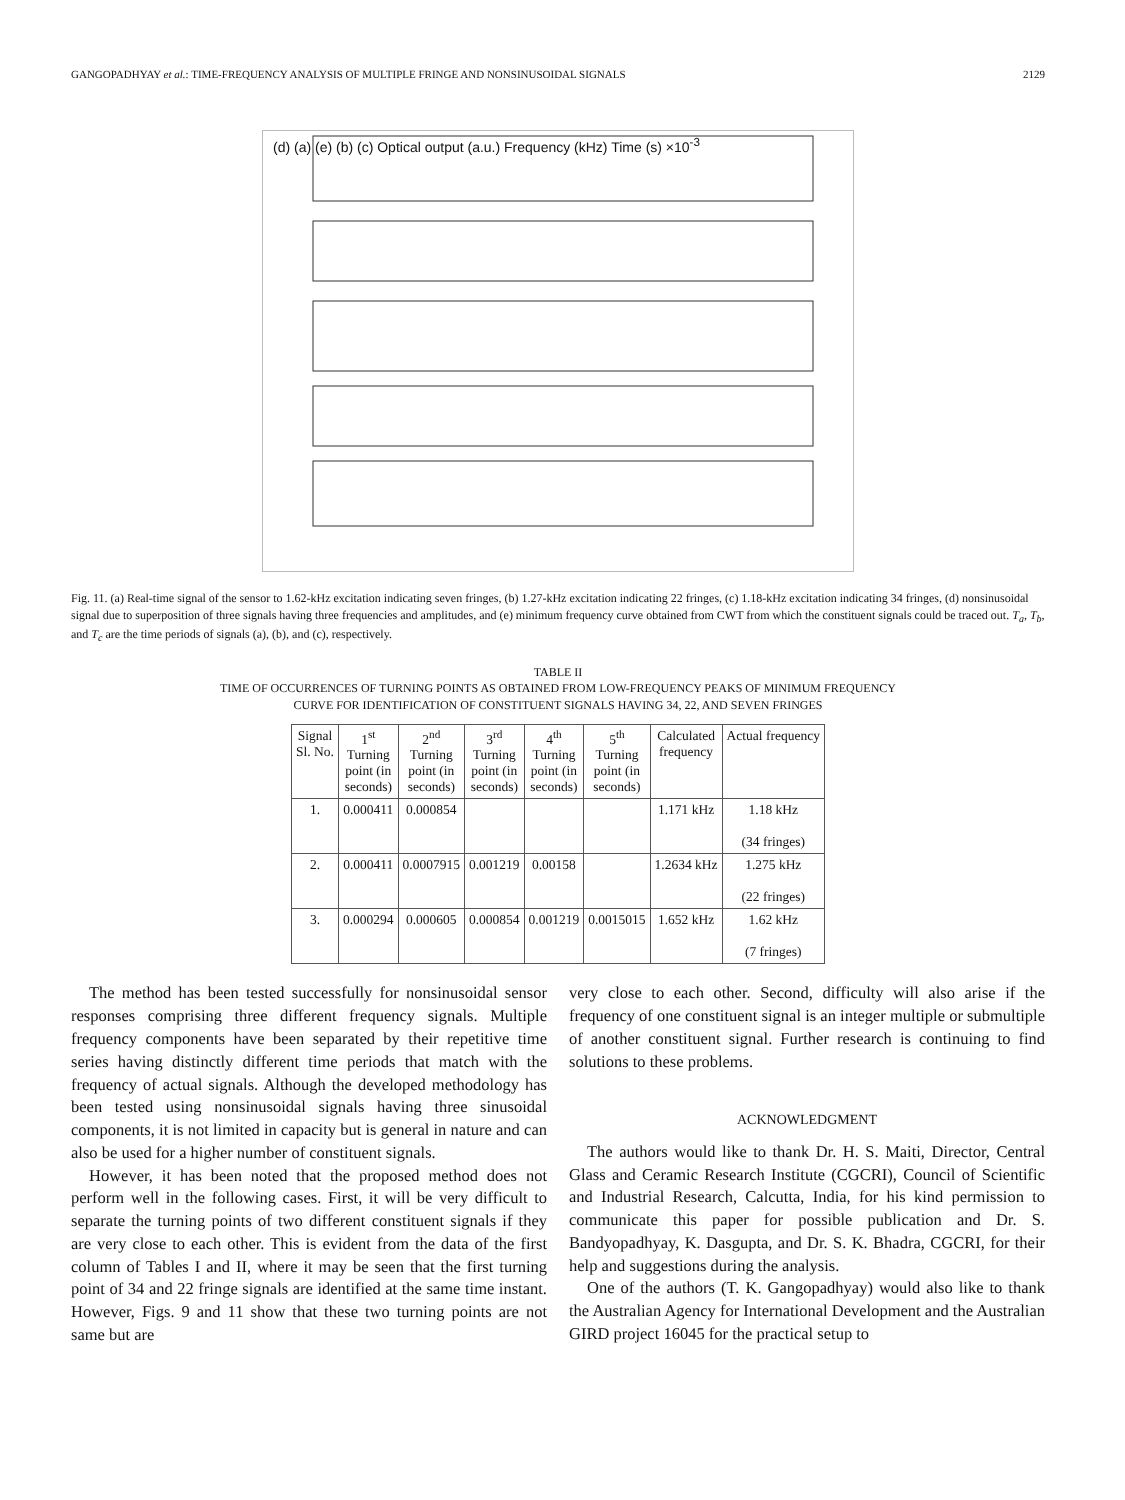GANGOPADHYAY et al.: TIME-FREQUENCY ANALYSIS OF MULTIPLE FRINGE AND NONSINUSOIDAL SIGNALS 2129
(d) (a) (e) (b) (c) Optical output (a.u.) Frequency (kHz) Time (s) ×10<sup>-3</sup>
Fig. 11. (a) Real-time signal of the sensor to 1.62-kHz excitation indicating seven fringes, (b) 1.27-kHz excitation indicating 22 fringes, (c) 1.18-kHz excitation indicating 34 fringes, (d) nonsinusoidal signal due to superposition of three signals having three frequencies and amplitudes, and (e) minimum frequency curve obtained from CWT from which the constituent signals could be traced out. T<sub>a</sub>, T<sub>b</sub>, and T<sub>c</sub> are the time periods of signals (a), (b), and (c), respectively.
TABLE II
TIME OF OCCURRENCES OF TURNING POINTS AS OBTAINED FROM LOW-FREQUENCY PEAKS OF MINIMUM FREQUENCY
CURVE FOR IDENTIFICATION OF CONSTITUENT SIGNALS HAVING 34, 22, AND SEVEN FRINGES
| Signal Sl. No. | 1<sup>st</sup> Turning point (in seconds) | 2<sup>nd</sup> Turning point (in seconds) | 3<sup>rd</sup> Turning point (in seconds) | 4<sup>th</sup> Turning point (in seconds) | 5<sup>th</sup> Turning point (in seconds) | Calculated frequency | Actual frequency |
| --- | --- | --- | --- | --- | --- | --- | --- |
| 1. | 0.000411 | 0.000854 | | | | 1.171 kHz | 1.18 kHz (34 fringes) |
| 2. | 0.000411 | 0.0007915 | 0.001219 | 0.00158 | | 1.2634 kHz | 1.275 kHz (22 fringes) |
| 3. | 0.000294 | 0.000605 | 0.000854 | 0.001219 | 0.0015015 | 1.652 kHz | 1.62 kHz (7 fringes) |
The method has been tested successfully for nonsinusoidal sensor responses comprising three different frequency signals. Multiple frequency components have been separated by their repetitive time series having distinctly different time periods that match with the frequency of actual signals. Although the developed methodology has been tested using nonsinusoidal signals having three sinusoidal components, it is not limited in capacity but is general in nature and can also be used for a higher number of constituent signals.
However, it has been noted that the proposed method does not perform well in the following cases. First, it will be very difficult to separate the turning points of two different constituent signals if they are very close to each other. This is evident from the data of the first column of Tables I and II, where it may be seen that the first turning point of 34 and 22 fringe signals are identified at the same time instant. However, Figs. 9 and 11 show that these two turning points are not same but are
very close to each other. Second, difficulty will also arise if the frequency of one constituent signal is an integer multiple or submultiple of another constituent signal. Further research is continuing to find solutions to these problems.
ACKNOWLEDGMENT
The authors would like to thank Dr. H. S. Maiti, Director, Central Glass and Ceramic Research Institute (CGCRI), Council of Scientific and Industrial Research, Calcutta, India, for his kind permission to communicate this paper for possible publication and Dr. S. Bandyopadhyay, K. Dasgupta, and Dr. S. K. Bhadra, CGCRI, for their help and suggestions during the analysis.
One of the authors (T. K. Gangopadhyay) would also like to thank the Australian Agency for International Development and the Australian GIRD project 16045 for the practical setup to